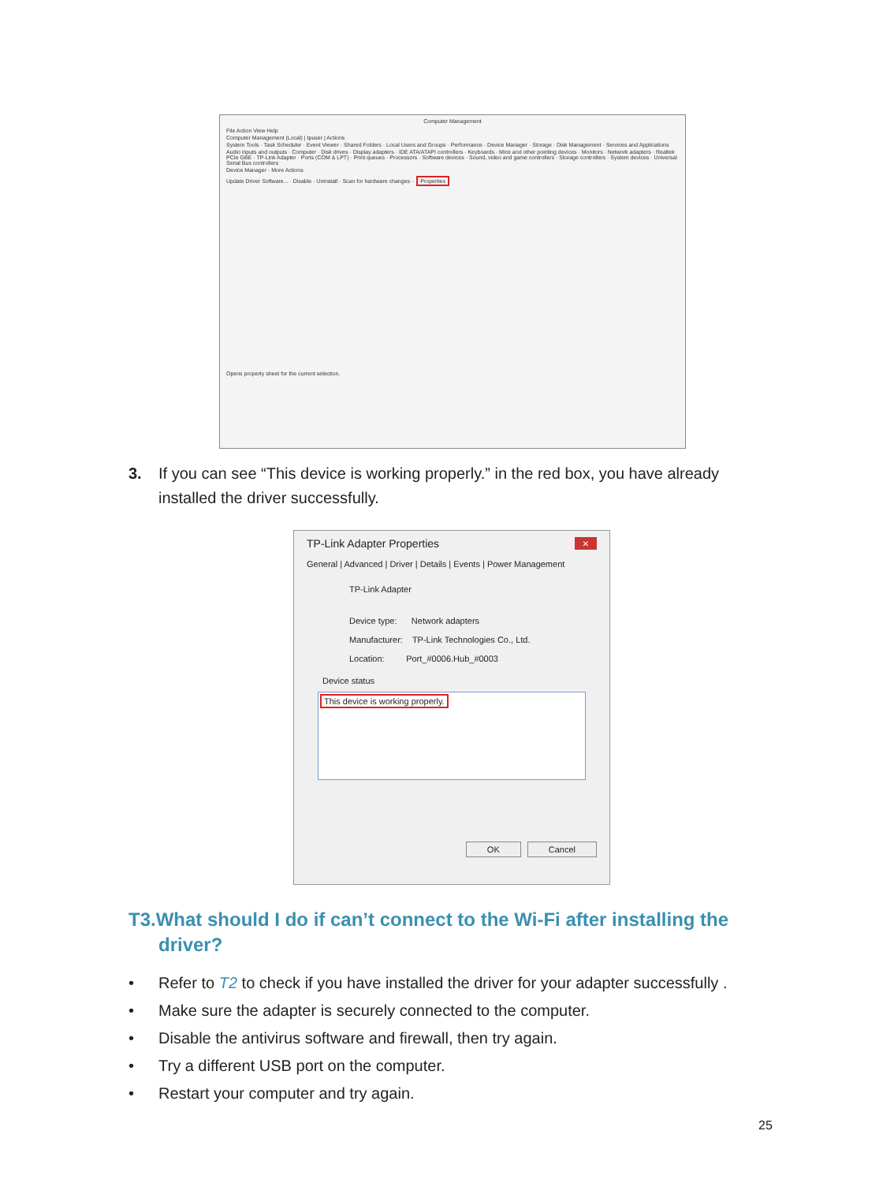Computer Management
File Action View Help
Computer Management (Local) | tpuser | Actions
System Tools · Task Scheduler · Event Viewer · Shared Folders · Local Users and Groups · Performance · Device Manager · Storage · Disk Management · Services and Applications
Audio inputs and outputs · Computer · Disk drives · Display adapters · IDE ATA/ATAPI controllers · Keyboards · Mice and other pointing devices · Monitors · Network adapters · Realtek PCIe GBE · TP-Link Adapter · Ports (COM & LPT) · Print queues · Processors · Software devices · Sound, video and game controllers · Storage controllers · System devices · Universal Serial Bus controllers
Device Manager · More Actions
Update Driver Software... · Disable · Uninstall · Scan for hardware changes · Properties
Opens property sheet for the current selection.
3. If you can see “This device is working properly.” in the red box, you have already
installed the driver successfully.
TP-Link Adapter Properties ×
General | Advanced | Driver | Details | Events | Power Management
TP-Link Adapter
Device type: Network adapters
Manufacturer: TP-Link Technologies Co., Ltd.
Location: Port_#0006.Hub_#0003
Device status
This device is working properly.
OK Cancel
T3.What should I do if can’t connect to the Wi-Fi after installing the
driver?
• Refer to T2 to check if you have installed the driver for your adapter successfully .
• Make sure the adapter is securely connected to the computer.
• Disable the antivirus software and firewall, then try again.
• Try a different USB port on the computer.
• Restart your computer and try again.
25